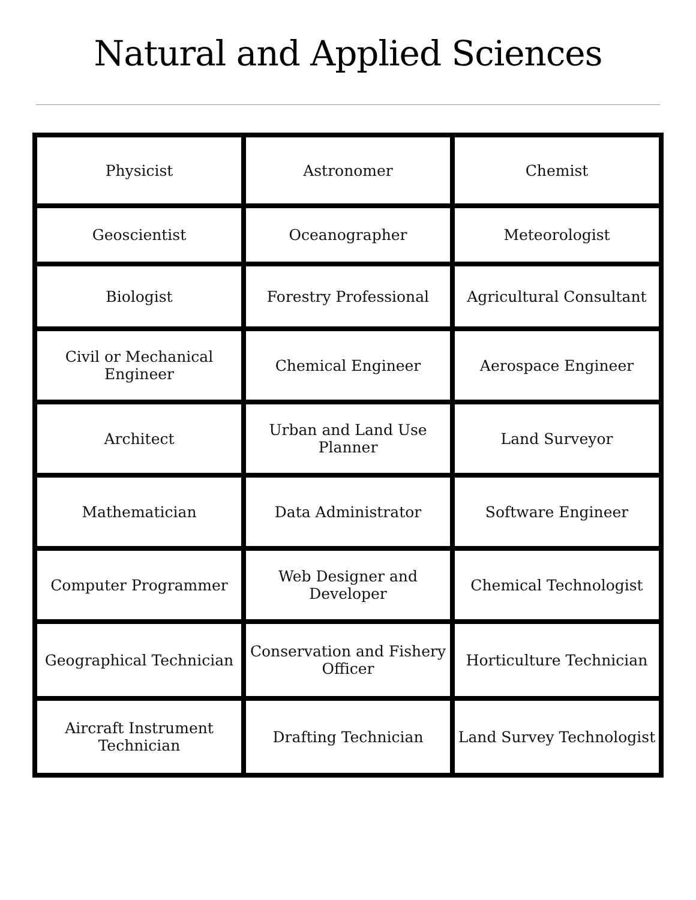Natural and Applied Sciences
| Physicist | Astronomer | Chemist |
| Geoscientist | Oceanographer | Meteorologist |
| Biologist | Forestry Professional | Agricultural Consultant |
| Civil or Mechanical Engineer | Chemical Engineer | Aerospace Engineer |
| Architect | Urban and Land Use Planner | Land Surveyor |
| Mathematician | Data Administrator | Software Engineer |
| Computer Programmer | Web Designer and Developer | Chemical Technologist |
| Geographical Technician | Conservation and Fishery Officer | Horticulture Technician |
| Aircraft Instrument Technician | Drafting Technician | Land Survey Technologist |